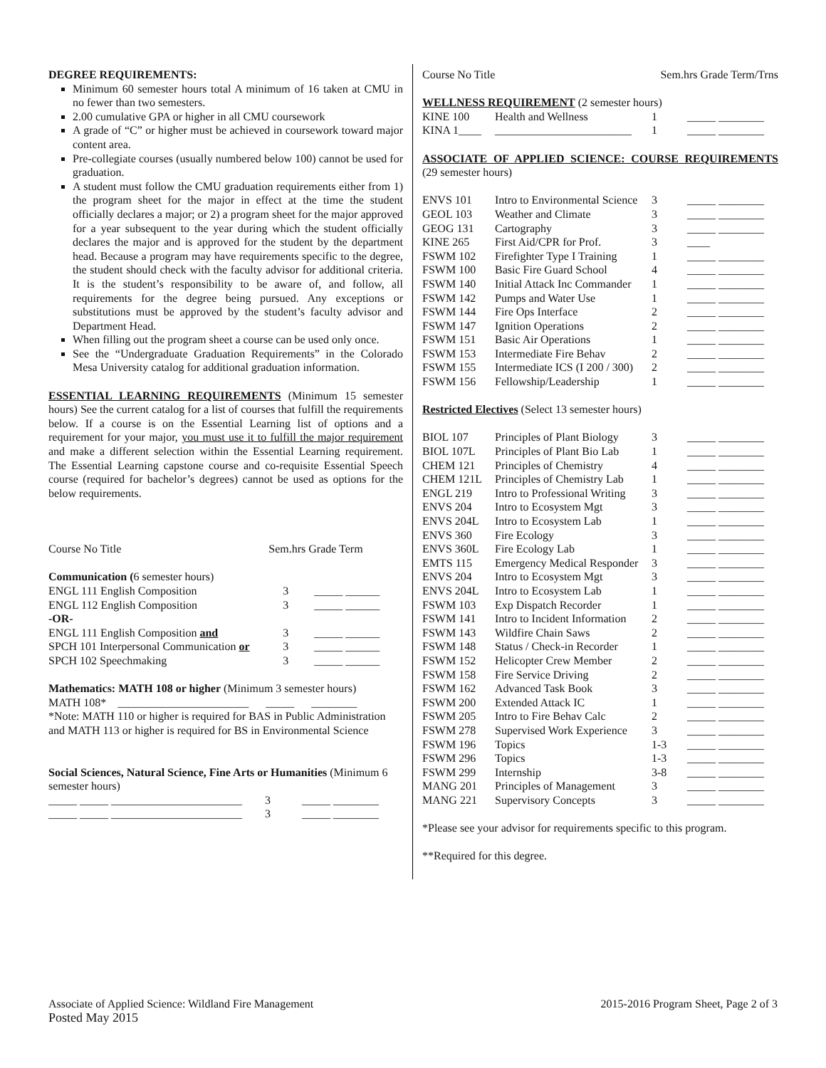DEGREE REQUIREMENTS:
Minimum 60 semester hours total A minimum of 16 taken at CMU in no fewer than two semesters.
2.00 cumulative GPA or higher in all CMU coursework
A grade of “C” or higher must be achieved in coursework toward major content area.
Pre-collegiate courses (usually numbered below 100) cannot be used for graduation.
A student must follow the CMU graduation requirements either from 1) the program sheet for the major in effect at the time the student officially declares a major; or 2) a program sheet for the major approved for a year subsequent to the year during which the student officially declares the major and is approved for the student by the department head. Because a program may have requirements specific to the degree, the student should check with the faculty advisor for additional criteria. It is the student’s responsibility to be aware of, and follow, all requirements for the degree being pursued. Any exceptions or substitutions must be approved by the student’s faculty advisor and Department Head.
When filling out the program sheet a course can be used only once.
See the “Undergraduate Graduation Requirements” in the Colorado Mesa University catalog for additional graduation information.
ESSENTIAL LEARNING REQUIREMENTS (Minimum 15 semester hours) See the current catalog for a list of courses that fulfill the requirements below. If a course is on the Essential Learning list of options and a requirement for your major, you must use it to fulfill the major requirement and make a different selection within the Essential Learning requirement. The Essential Learning capstone course and co-requisite Essential Speech course (required for bachelor’s degrees) cannot be used as options for the below requirements.
| Course No Title | Sem.hrs Grade Term |
| Communication ( 6 semester hours) | |
| ENGL 111 English Composition | 3 _____ ______ |
| ENGL 112 English Composition | 3 _____ ______ |
| -OR- | |
| ENGL 111 English Composition and | 3 _____ ______ |
| SPCH 101 Interpersonal Communication or | 3 _____ ______ |
| SPCH 102 Speechmaking | 3 _____ ______ |
Mathematics: MATH 108 or higher (Minimum 3 semester hours)
MATH 108* _______________________ _____ ________
*Note: MATH 110 or higher is required for BAS in Public Administration and MATH 113 or higher is required for BS in Environmental Science
Social Sciences, Natural Science, Fine Arts or Humanities (Minimum 6 semester hours)
_____ _____ _______________________ 3 _____ ________
_____ _____ _______________________ 3 _____ ________
| Course No Title | Sem.hrs Grade Term/Trns |
WELLNESS REQUIREMENT (2 semester hours)
| KINE 100 | Health and Wellness | 1 | _____ ________ |
| KINA 1____ | ________________________ | 1 | _____ ________ |
ASSOCIATE OF APPLIED SCIENCE: COURSE REQUIREMENTS (29 semester hours)
| ENVS 101 | Intro to Environmental Science | 3 | _____ ________ |
| GEOL 103 | Weather and Climate | 3 | _____ ________ |
| GEOG 131 | Cartography | 3 | _____ ________ |
| KINE 265 | First Aid/CPR for Prof. | 3 | ____ |
| FSWM 102 | Firefighter Type I Training | 1 | _____ ________ |
| FSWM 100 | Basic Fire Guard School | 4 | _____ ________ |
| FSWM 140 | Initial Attack Inc Commander | 1 | _____ ________ |
| FSWM 142 | Pumps and Water Use | 1 | _____ ________ |
| FSWM 144 | Fire Ops Interface | 2 | _____ ________ |
| FSWM 147 | Ignition Operations | 2 | _____ ________ |
| FSWM 151 | Basic Air Operations | 1 | _____ ________ |
| FSWM 153 | Intermediate Fire Behav | 2 | _____ ________ |
| FSWM 155 | Intermediate ICS (I 200 / 300) | 2 | _____ ________ |
| FSWM 156 | Fellowship/Leadership | 1 | _____ ________ |
Restricted Electives (Select 13 semester hours)
| BIOL 107 | Principles of Plant Biology | 3 | _____ ________ |
| BIOL 107L | Principles of Plant Bio Lab | 1 | _____ ________ |
| CHEM 121 | Principles of Chemistry | 4 | _____ ________ |
| CHEM 121L | Principles of Chemistry Lab | 1 | _____ ________ |
| ENGL 219 | Intro to Professional Writing | 3 | _____ ________ |
| ENVS 204 | Intro to Ecosystem Mgt | 3 | _____ ________ |
| ENVS 204L | Intro to Ecosystem Lab | 1 | _____ ________ |
| ENVS 360 | Fire Ecology | 3 | _____ ________ |
| ENVS 360L | Fire Ecology Lab | 1 | _____ ________ |
| EMTS 115 | Emergency Medical Responder | 3 | _____ ________ |
| ENVS 204 | Intro to Ecosystem Mgt | 3 | _____ ________ |
| ENVS 204L | Intro to Ecosystem Lab | 1 | _____ ________ |
| FSWM 103 | Exp Dispatch Recorder | 1 | _____ ________ |
| FSWM 141 | Intro to Incident Information | 2 | _____ ________ |
| FSWM 143 | Wildfire Chain Saws | 2 | _____ ________ |
| FSWM 148 | Status / Check-in Recorder | 1 | _____ ________ |
| FSWM 152 | Helicopter Crew Member | 2 | _____ ________ |
| FSWM 158 | Fire Service Driving | 2 | _____ ________ |
| FSWM 162 | Advanced Task Book | 3 | _____ ________ |
| FSWM 200 | Extended Attack IC | 1 | _____ ________ |
| FSWM 205 | Intro to Fire Behav Calc | 2 | _____ ________ |
| FSWM 278 | Supervised Work Experience | 3 | _____ ________ |
| FSWM 196 | Topics | 1-3 | _____ ________ |
| FSWM 296 | Topics | 1-3 | _____ ________ |
| FSWM 299 | Internship | 3-8 | _____ ________ |
| MANG 201 | Principles of Management | 3 | _____ ________ |
| MANG 221 | Supervisory Concepts | 3 | _____ ________ |
*Please see your advisor for requirements specific to this program.
**Required for this degree.
Associate of Applied Science: Wildland Fire Management 2015-2016 Program Sheet, Page 2 of 3
Posted May 2015